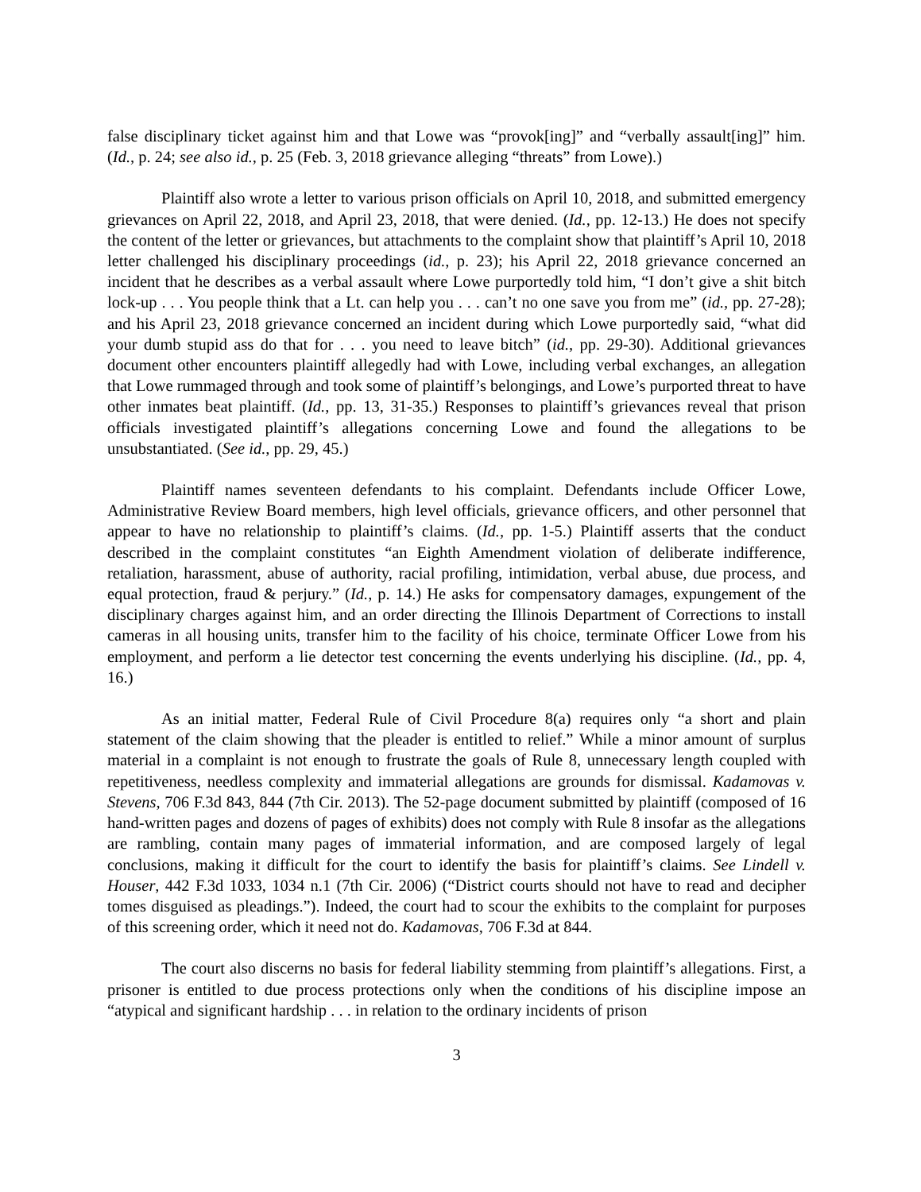false disciplinary ticket against him and that Lowe was “provok[ing]” and “verbally assault[ing]” him. (Id., p. 24; see also id., p. 25 (Feb. 3, 2018 grievance alleging “threats” from Lowe).)
Plaintiff also wrote a letter to various prison officials on April 10, 2018, and submitted emergency grievances on April 22, 2018, and April 23, 2018, that were denied. (Id., pp. 12-13.) He does not specify the content of the letter or grievances, but attachments to the complaint show that plaintiff’s April 10, 2018 letter challenged his disciplinary proceedings (id., p. 23); his April 22, 2018 grievance concerned an incident that he describes as a verbal assault where Lowe purportedly told him, “I don’t give a shit bitch lock-up . . . You people think that a Lt. can help you . . . can’t no one save you from me” (id., pp. 27-28); and his April 23, 2018 grievance concerned an incident during which Lowe purportedly said, “what did your dumb stupid ass do that for . . . you need to leave bitch” (id., pp. 29-30). Additional grievances document other encounters plaintiff allegedly had with Lowe, including verbal exchanges, an allegation that Lowe rummaged through and took some of plaintiff’s belongings, and Lowe’s purported threat to have other inmates beat plaintiff. (Id., pp. 13, 31-35.) Responses to plaintiff’s grievances reveal that prison officials investigated plaintiff’s allegations concerning Lowe and found the allegations to be unsubstantiated. (See id., pp. 29, 45.)
Plaintiff names seventeen defendants to his complaint. Defendants include Officer Lowe, Administrative Review Board members, high level officials, grievance officers, and other personnel that appear to have no relationship to plaintiff’s claims. (Id., pp. 1-5.) Plaintiff asserts that the conduct described in the complaint constitutes “an Eighth Amendment violation of deliberate indifference, retaliation, harassment, abuse of authority, racial profiling, intimidation, verbal abuse, due process, and equal protection, fraud & perjury.” (Id., p. 14.) He asks for compensatory damages, expungement of the disciplinary charges against him, and an order directing the Illinois Department of Corrections to install cameras in all housing units, transfer him to the facility of his choice, terminate Officer Lowe from his employment, and perform a lie detector test concerning the events underlying his discipline. (Id., pp. 4, 16.)
As an initial matter, Federal Rule of Civil Procedure 8(a) requires only “a short and plain statement of the claim showing that the pleader is entitled to relief.” While a minor amount of surplus material in a complaint is not enough to frustrate the goals of Rule 8, unnecessary length coupled with repetitiveness, needless complexity and immaterial allegations are grounds for dismissal. Kadamovas v. Stevens, 706 F.3d 843, 844 (7th Cir. 2013). The 52-page document submitted by plaintiff (composed of 16 hand-written pages and dozens of pages of exhibits) does not comply with Rule 8 insofar as the allegations are rambling, contain many pages of immaterial information, and are composed largely of legal conclusions, making it difficult for the court to identify the basis for plaintiff’s claims. See Lindell v. Houser, 442 F.3d 1033, 1034 n.1 (7th Cir. 2006) (“District courts should not have to read and decipher tomes disguised as pleadings.”). Indeed, the court had to scour the exhibits to the complaint for purposes of this screening order, which it need not do. Kadamovas, 706 F.3d at 844.
The court also discerns no basis for federal liability stemming from plaintiff’s allegations. First, a prisoner is entitled to due process protections only when the conditions of his discipline impose an “atypical and significant hardship . . . in relation to the ordinary incidents of prison
3